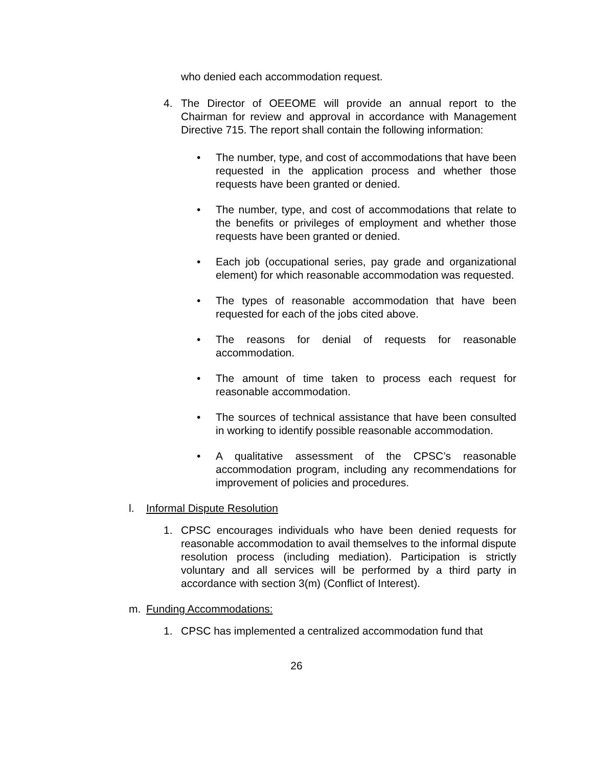who denied each accommodation request.
4. The Director of OEEOME will provide an annual report to the Chairman for review and approval in accordance with Management Directive 715. The report shall contain the following information:
• The number, type, and cost of accommodations that have been requested in the application process and whether those requests have been granted or denied.
• The number, type, and cost of accommodations that relate to the benefits or privileges of employment and whether those requests have been granted or denied.
• Each job (occupational series, pay grade and organizational element) for which reasonable accommodation was requested.
• The types of reasonable accommodation that have been requested for each of the jobs cited above.
• The reasons for denial of requests for reasonable accommodation.
• The amount of time taken to process each request for reasonable accommodation.
• The sources of technical assistance that have been consulted in working to identify possible reasonable accommodation.
• A qualitative assessment of the CPSC’s reasonable accommodation program, including any recommendations for improvement of policies and procedures.
l. Informal Dispute Resolution
1. CPSC encourages individuals who have been denied requests for reasonable accommodation to avail themselves to the informal dispute resolution process (including mediation). Participation is strictly voluntary and all services will be performed by a third party in accordance with section 3(m) (Conflict of Interest).
m. Funding Accommodations:
1. CPSC has implemented a centralized accommodation fund that
26